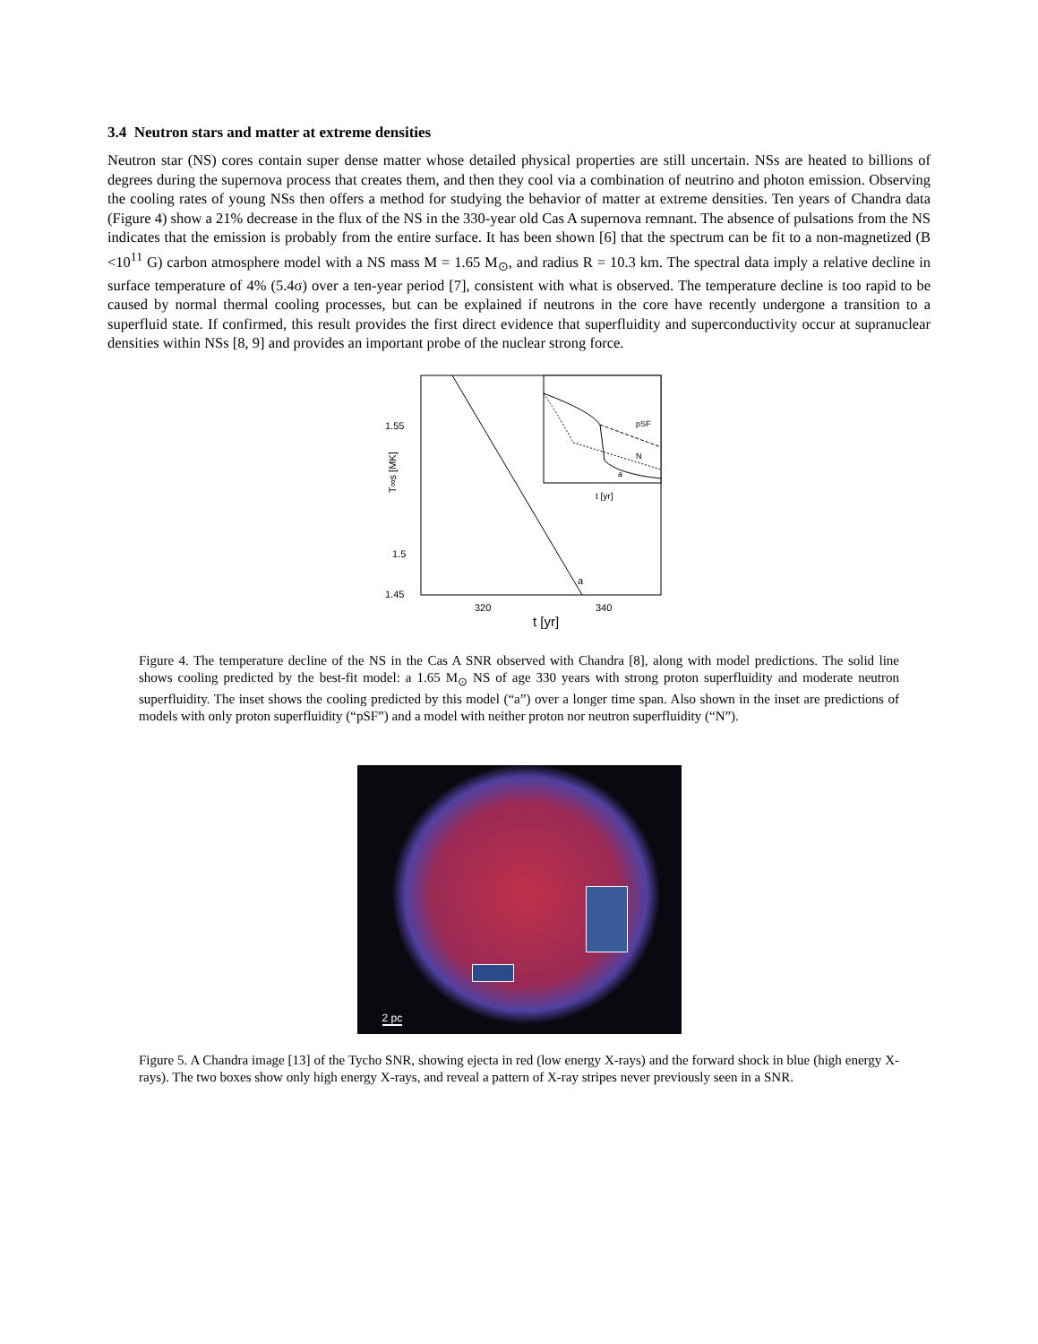3.4 Neutron stars and matter at extreme densities
Neutron star (NS) cores contain super dense matter whose detailed physical properties are still uncertain. NSs are heated to billions of degrees during the supernova process that creates them, and then they cool via a combination of neutrino and photon emission. Observing the cooling rates of young NSs then offers a method for studying the behavior of matter at extreme densities. Ten years of Chandra data (Figure 4) show a 21% decrease in the flux of the NS in the 330-year old Cas A supernova remnant. The absence of pulsations from the NS indicates that the emission is probably from the entire surface. It has been shown [6] that the spectrum can be fit to a non-magnetized (B <10<sup>11</sup> G) carbon atmosphere model with a NS mass M = 1.65 M<sub>⊙</sub>, and radius R = 10.3 km. The spectral data imply a relative decline in surface temperature of 4% (5.4σ) over a ten-year period [7], consistent with what is observed. The temperature decline is too rapid to be caused by normal thermal cooling processes, but can be explained if neutrons in the core have recently undergone a transition to a superfluid state. If confirmed, this result provides the first direct evidence that superfluidity and superconductivity occur at supranuclear densities within NSs [8, 9] and provides an important probe of the nuclear strong force.
1.55
1.5
1.45
T∞s [MK]
320
340
t [yr]
a
pSF
N
a
t [yr]
Figure 4. The temperature decline of the NS in the Cas A SNR observed with Chandra [8], along with model predictions. The solid line shows cooling predicted by the best-fit model: a 1.65 M<sub>⊙</sub> NS of age 330 years with strong proton superfluidity and moderate neutron superfluidity. The inset shows the cooling predicted by this model (“a”) over a longer time span. Also shown in the inset are predictions of models with only proton superfluidity (“pSF”) and a model with neither proton nor neutron superfluidity (“N”).
2 pc
Figure 5. A Chandra image [13] of the Tycho SNR, showing ejecta in red (low energy X-rays) and the forward shock in blue (high energy X-rays). The two boxes show only high energy X-rays, and reveal a pattern of X-ray stripes never previously seen in a SNR.